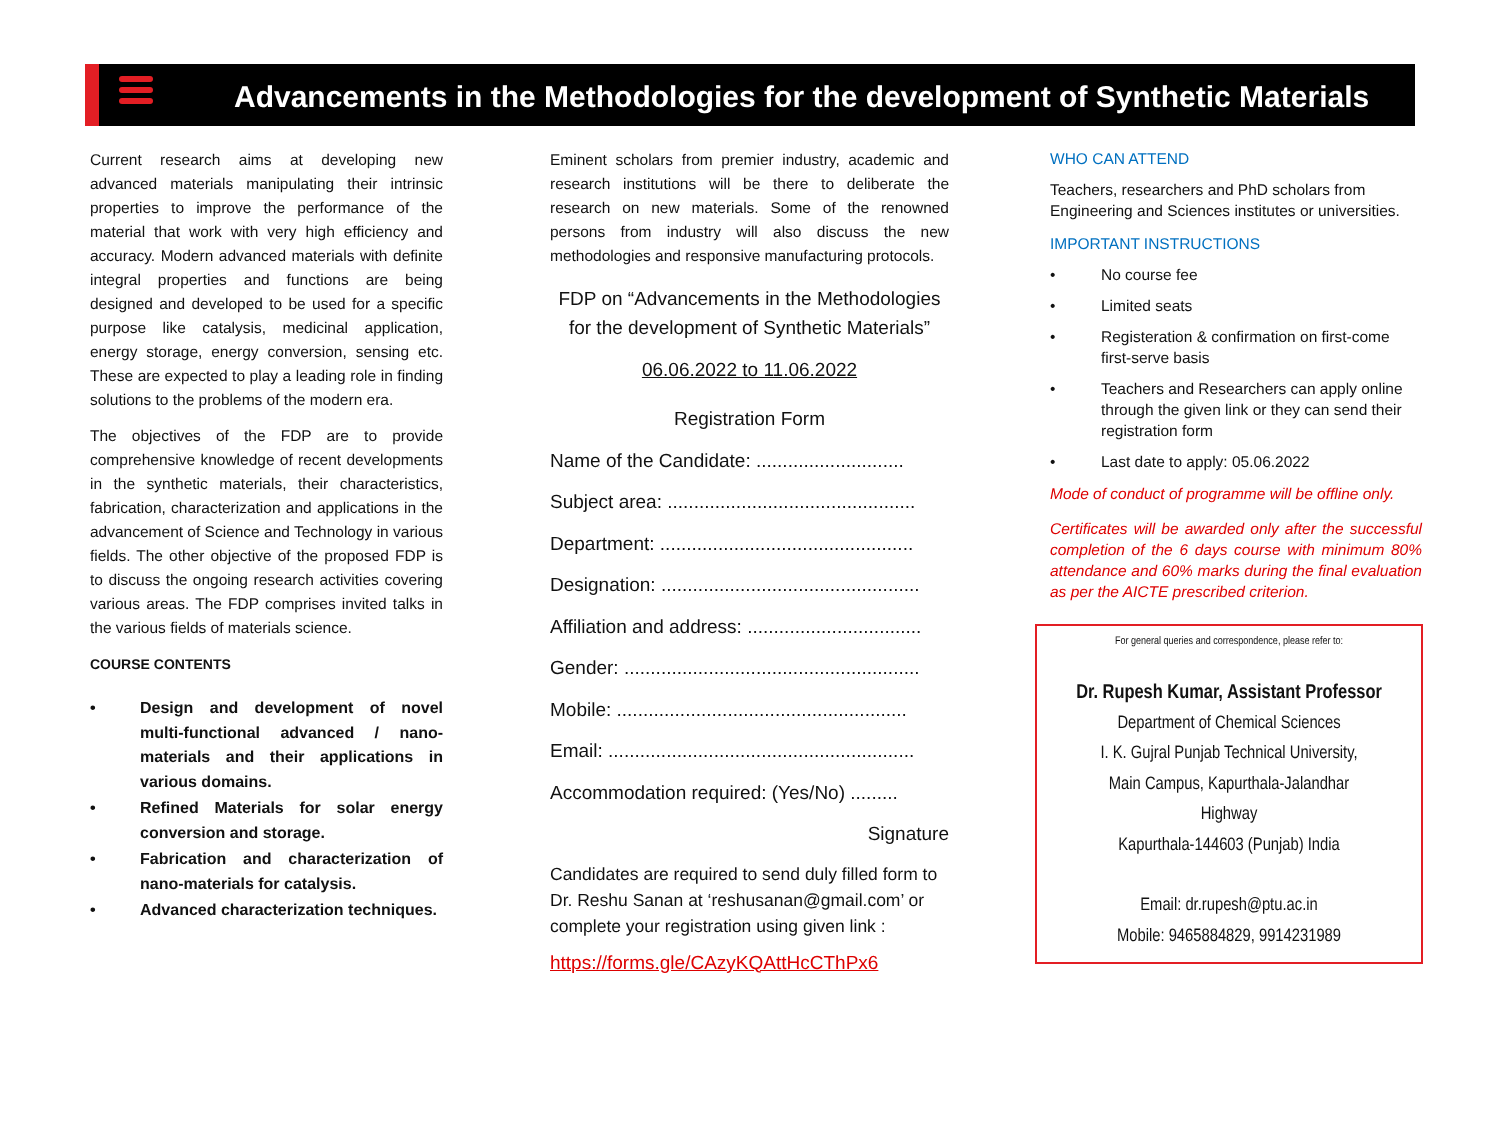Advancements in the Methodologies for the development of Synthetic Materials
Current research aims at developing new advanced materials manipulating their intrinsic properties to improve the performance of the material that work with very high efficiency and accuracy. Modern advanced materials with definite integral properties and functions are being designed and developed to be used for a specific purpose like catalysis, medicinal application, energy storage, energy conversion, sensing etc. These are expected to play a leading role in finding solutions to the problems of the modern era.
The objectives of the FDP are to provide comprehensive knowledge of recent developments in the synthetic materials, their characteristics, fabrication, characterization and applications in the advancement of Science and Technology in various fields. The other objective of the proposed FDP is to discuss the ongoing research activities covering various areas. The FDP comprises invited talks in the various fields of materials science.
COURSE CONTENTS
• Design and development of novel multi-functional advanced / nano-materials and their applications in various domains.
• Refined Materials for solar energy conversion and storage.
• Fabrication and characterization of nano-materials for catalysis.
• Advanced characterization techniques.
Eminent scholars from premier industry, academic and research institutions will be there to deliberate the research on new materials. Some of the renowned persons from industry will also discuss the new methodologies and responsive manufacturing protocols.
FDP on “Advancements in the Methodologies for the development of Synthetic Materials”
06.06.2022 to 11.06.2022
Registration Form
Name of the Candidate: ............................
Subject area: ...............................................
Department: ................................................
Designation: .................................................
Affiliation and address: .................................
Gender: ........................................................
Mobile: .......................................................
Email: ..........................................................
Accommodation required: (Yes/No) .........
Signature
Candidates are required to send duly filled form to Dr. Reshu Sanan at ‘reshusanan@gmail.com’ or complete your registration using given link :
https://forms.gle/CAzyKQAttHcCThPx6
WHO CAN ATTEND
Teachers, researchers and PhD scholars from Engineering and Sciences institutes or universities.
IMPORTANT INSTRUCTIONS
• No course fee
• Limited seats
• Registeration & confirmation on first-come first-serve basis
• Teachers and Researchers can apply online through the given link or they can send their registration form
• Last date to apply: 05.06.2022
Mode of conduct of programme will be offline only.
Certificates will be awarded only after the successful completion of the 6 days course with minimum 80% attendance and 60% marks during the final evaluation as per the AICTE prescribed criterion.
For general queries and correspondence, please refer to:
Dr. Rupesh Kumar, Assistant Professor
Department of Chemical Sciences
I. K. Gujral Punjab Technical University,
Main Campus, Kapurthala-Jalandhar
Highway
Kapurthala-144603 (Punjab) India
Email: dr.rupesh@ptu.ac.in
Mobile: 9465884829, 9914231989